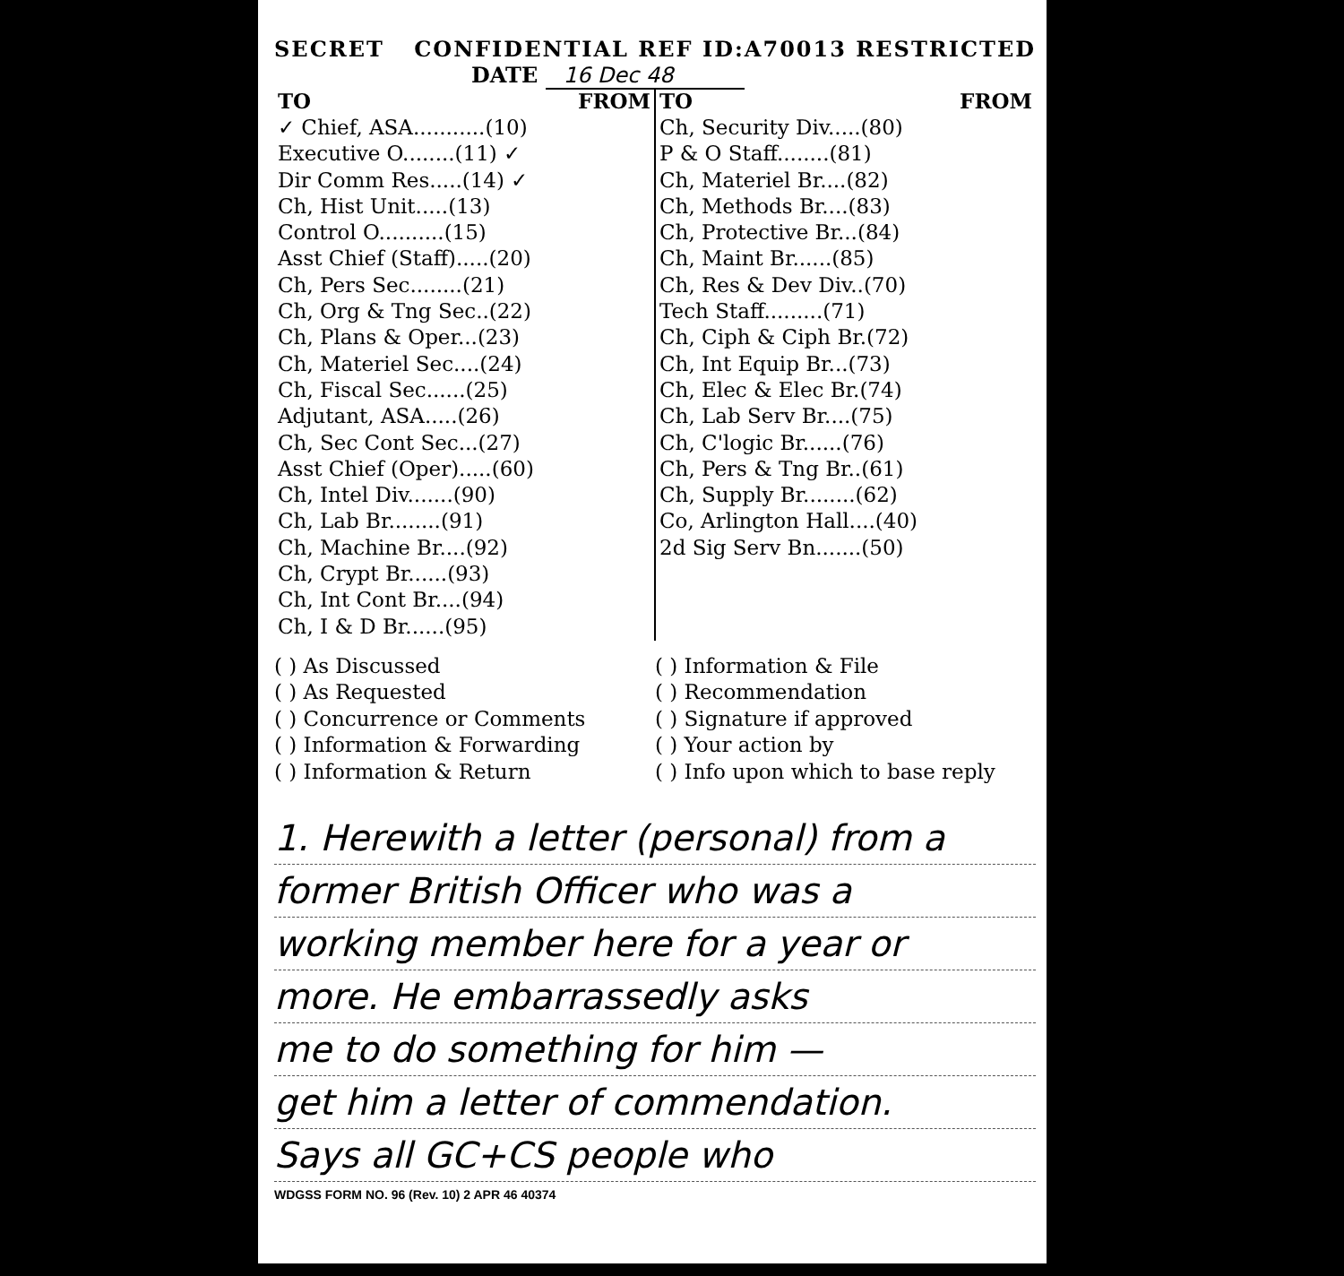SECRET CONFIDENTIAL REF ID:A70013 RESTRICTED
DATE 16 Dec 48
| TO FROM | TO FROM |
| ✓ Chief, ASA...........(10) Executive O........(11) ✓ Dir Comm Res.....(14) ✓ Ch, Hist Unit.....(13) Control O..........(15) Asst Chief (Staff).....(20) Ch, Pers Sec........(21) Ch, Org & Tng Sec..(22) Ch, Plans & Oper...(23) Ch, Materiel Sec....(24) Ch, Fiscal Sec......(25) Adjutant, ASA.....(26) Ch, Sec Cont Sec...(27) Asst Chief (Oper).....(60) Ch, Intel Div.......(90) Ch, Lab Br........(91) Ch, Machine Br....(92) Ch, Crypt Br......(93) Ch, Int Cont Br....(94) Ch, I & D Br......(95) | Ch, Security Div.....(80) P & O Staff........(81) Ch, Materiel Br....(82) Ch, Methods Br....(83) Ch, Protective Br...(84) Ch, Maint Br......(85) Ch, Res & Dev Div..(70) Tech Staff.........(71) Ch, Ciph & Ciph Br.(72) Ch, Int Equip Br...(73) Ch, Elec & Elec Br.(74) Ch, Lab Serv Br....(75) Ch, C'logic Br......(76) Ch, Pers & Tng Br..(61) Ch, Supply Br........(62) Co, Arlington Hall....(40) 2d Sig Serv Bn.......(50) |
( ) As Discussed
( ) As Requested
( ) Concurrence or Comments
( ) Information & Forwarding
( ) Information & Return
( ) Information & File
( ) Recommendation
( ) Signature if approved
( ) Your action by
( ) Info upon which to base reply
1. Herewith a letter (personal) from a
former British Officer who was a
working member here for a year or
more. He embarrassedly asks
me to do something for him —
get him a letter of commendation.
Says all GC+CS people who
WDGSS FORM NO. 96 (Rev. 10) 2 APR 46 40374